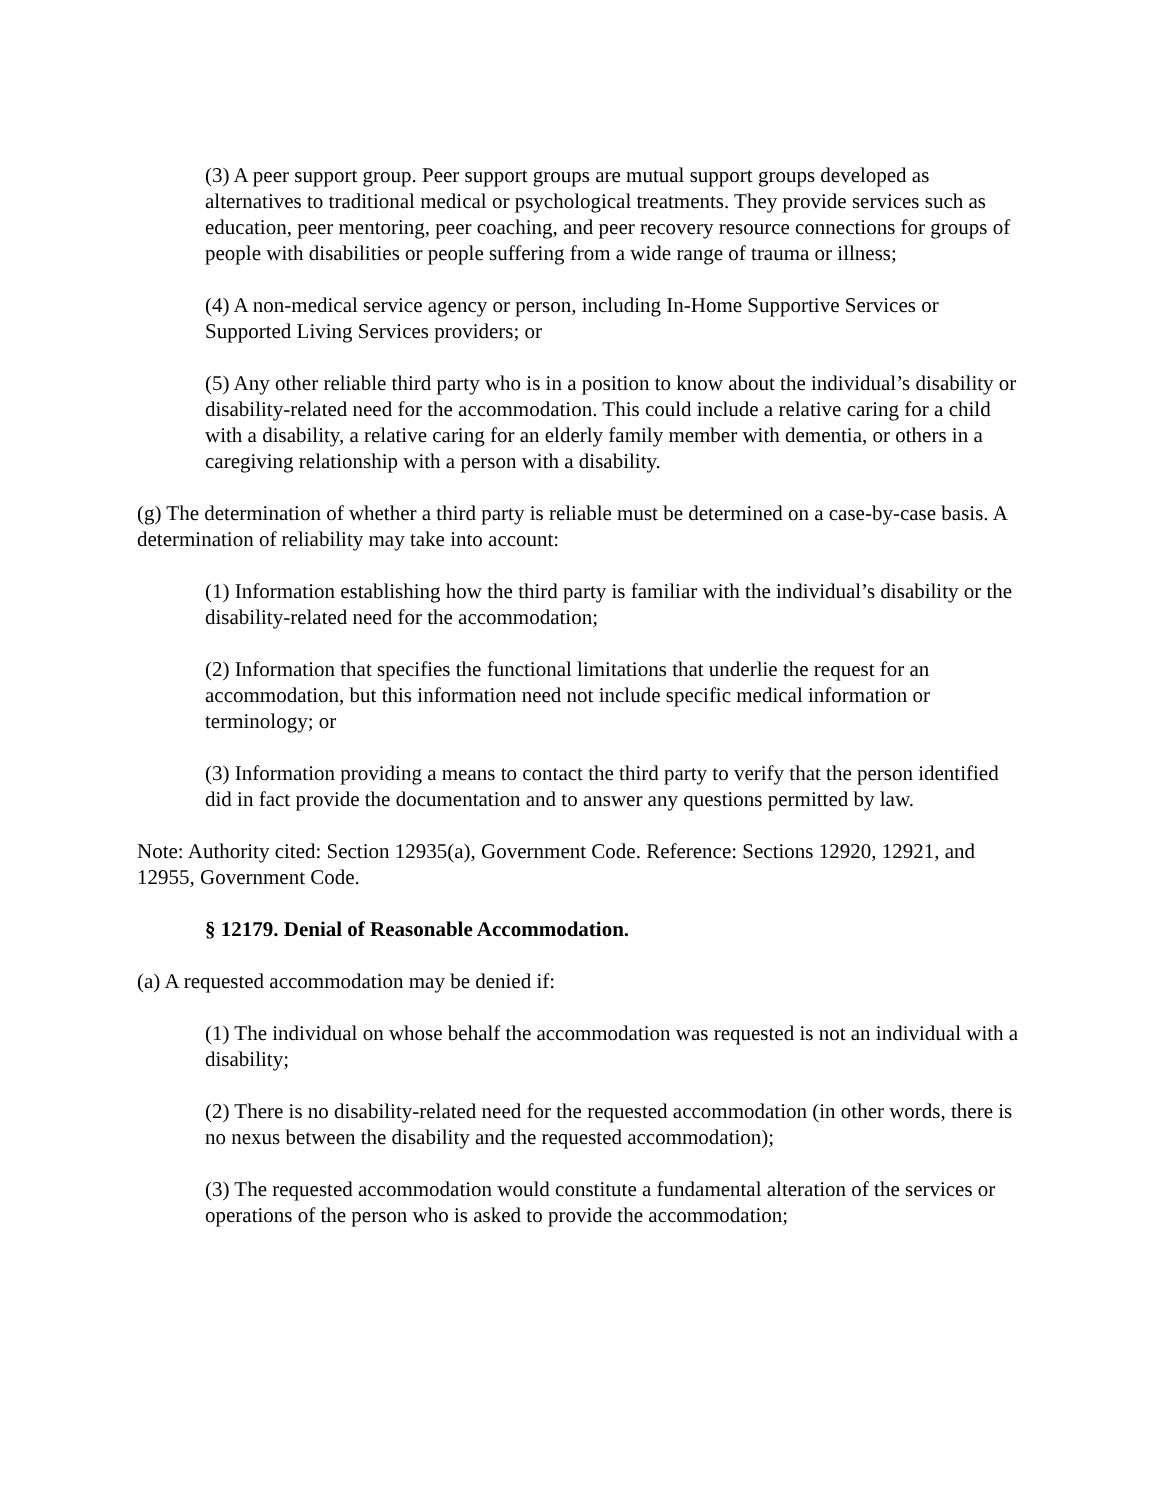(3) A peer support group. Peer support groups are mutual support groups developed as alternatives to traditional medical or psychological treatments. They provide services such as education, peer mentoring, peer coaching, and peer recovery resource connections for groups of people with disabilities or people suffering from a wide range of trauma or illness;
(4) A non-medical service agency or person, including In-Home Supportive Services or Supported Living Services providers; or
(5) Any other reliable third party who is in a position to know about the individual’s disability or disability-related need for the accommodation. This could include a relative caring for a child with a disability, a relative caring for an elderly family member with dementia, or others in a caregiving relationship with a person with a disability.
(g) The determination of whether a third party is reliable must be determined on a case-by-case basis. A determination of reliability may take into account:
(1) Information establishing how the third party is familiar with the individual’s disability or the disability-related need for the accommodation;
(2) Information that specifies the functional limitations that underlie the request for an accommodation, but this information need not include specific medical information or terminology; or
(3) Information providing a means to contact the third party to verify that the person identified did in fact provide the documentation and to answer any questions permitted by law.
Note: Authority cited: Section 12935(a), Government Code. Reference: Sections 12920, 12921, and 12955, Government Code.
§ 12179. Denial of Reasonable Accommodation.
(a) A requested accommodation may be denied if:
(1) The individual on whose behalf the accommodation was requested is not an individual with a disability;
(2) There is no disability-related need for the requested accommodation (in other words, there is no nexus between the disability and the requested accommodation);
(3) The requested accommodation would constitute a fundamental alteration of the services or operations of the person who is asked to provide the accommodation;